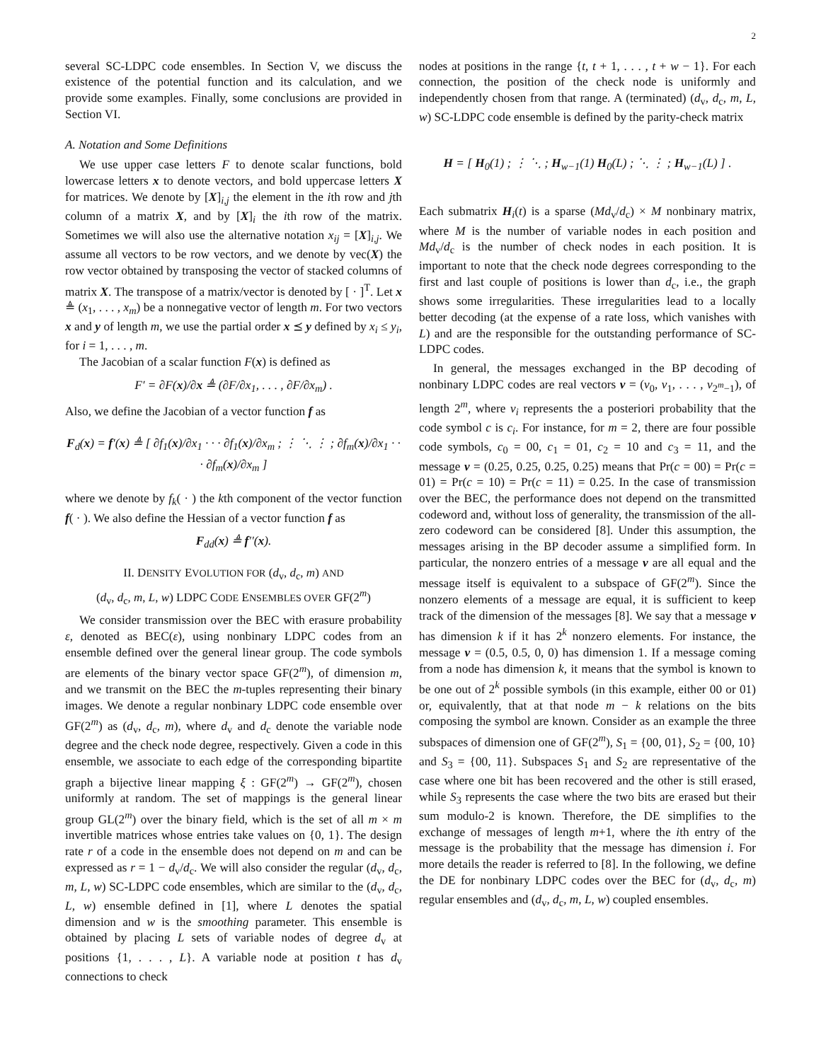2
several SC-LDPC code ensembles. In Section V, we discuss the existence of the potential function and its calculation, and we provide some examples. Finally, some conclusions are provided in Section VI.
A. Notation and Some Definitions
We use upper case letters F to denote scalar functions, bold lowercase letters x to denote vectors, and bold uppercase letters X for matrices. We denote by [X]<sub>i,j</sub> the element in the ith row and jth column of a matrix X, and by [X]<sub>i</sub> the ith row of the matrix. Sometimes we will also use the alternative notation x<sub>ij</sub> = [X]<sub>i,j</sub>. We assume all vectors to be row vectors, and we denote by vec(X) the row vector obtained by transposing the vector of stacked columns of matrix X. The transpose of a matrix/vector is denoted by [ · ]<sup>T</sup>. Let x ≜ (x<sub>1</sub>, . . . , x<sub>m</sub>) be a nonnegative vector of length m. For two vectors x and y of length m, we use the partial order x ⪯ y defined by x<sub>i</sub> ≤ y<sub>i</sub>, for i = 1, . . . , m.
The Jacobian of a scalar function F(x) is defined as
F′ = ∂F(x)/∂x ≜ (∂F/∂x<sub>1</sub>, . . . , ∂F/∂x<sub>m</sub>) .
Also, we define the Jacobian of a vector function f as
F<sub>d</sub>(x) = f′(x) ≜ [ ∂f<sub>1</sub>(x)/∂x<sub>1</sub> · · · ∂f<sub>1</sub>(x)/∂x<sub>m</sub> ; ⋮ ⋱ ⋮ ; ∂f<sub>m</sub>(x)/∂x<sub>1</sub> · · · ∂f<sub>m</sub>(x)/∂x<sub>m</sub> ]
where we denote by f<sub>k</sub>( · ) the kth component of the vector function f( · ). We also define the Hessian of a vector function f as
F<sub>dd</sub>(x) ≜ f′′(x).
II. DENSITY EVOLUTION FOR (d<sub>v</sub>, d<sub>c</sub>, m) AND
(d<sub>v</sub>, d<sub>c</sub>, m, L, w) LDPC CODE ENSEMBLES OVER GF(2<sup>m</sup>)
We consider transmission over the BEC with erasure probability ε, denoted as BEC(ε), using nonbinary LDPC codes from an ensemble defined over the general linear group. The code symbols are elements of the binary vector space GF(2<sup>m</sup>), of dimension m, and we transmit on the BEC the m-tuples representing their binary images. We denote a regular nonbinary LDPC code ensemble over GF(2<sup>m</sup>) as (d<sub>v</sub>, d<sub>c</sub>, m), where d<sub>v</sub> and d<sub>c</sub> denote the variable node degree and the check node degree, respectively. Given a code in this ensemble, we associate to each edge of the corresponding bipartite graph a bijective linear mapping ξ : GF(2<sup>m</sup>) → GF(2<sup>m</sup>), chosen uniformly at random. The set of mappings is the general linear group GL(2<sup>m</sup>) over the binary field, which is the set of all m × m invertible matrices whose entries take values on {0, 1}. The design rate r of a code in the ensemble does not depend on m and can be expressed as r = 1 − d<sub>v</sub>/d<sub>c</sub>. We will also consider the regular (d<sub>v</sub>, d<sub>c</sub>, m, L, w) SC-LDPC code ensembles, which are similar to the (d<sub>v</sub>, d<sub>c</sub>, L, w) ensemble defined in [1], where L denotes the spatial dimension and w is the smoothing parameter. This ensemble is obtained by placing L sets of variable nodes of degree d<sub>v</sub> at positions {1, . . . , L}. A variable node at position t has d<sub>v</sub> connections to check
nodes at positions in the range {t, t + 1, . . . , t + w − 1}. For each connection, the position of the check node is uniformly and independently chosen from that range. A (terminated) (d<sub>v</sub>, d<sub>c</sub>, m, L, w) SC-LDPC code ensemble is defined by the parity-check matrix
H = [ H<sub>0</sub>(1) ; ⋮ ⋱ ; H<sub>w−1</sub>(1) H<sub>0</sub>(L) ; ⋱ ⋮ ; H<sub>w−1</sub>(L) ] .
Each submatrix H<sub>i</sub>(t) is a sparse (Md<sub>v</sub>/d<sub>c</sub>) × M nonbinary matrix, where M is the number of variable nodes in each position and Md<sub>v</sub>/d<sub>c</sub> is the number of check nodes in each position. It is important to note that the check node degrees corresponding to the first and last couple of positions is lower than d<sub>c</sub>, i.e., the graph shows some irregularities. These irregularities lead to a locally better decoding (at the expense of a rate loss, which vanishes with L) and are the responsible for the outstanding performance of SC-LDPC codes.
In general, the messages exchanged in the BP decoding of nonbinary LDPC codes are real vectors v = (v<sub>0</sub>, v<sub>1</sub>, . . . , v<sub>2<sup>m</sup>−1</sub>), of length 2<sup>m</sup>, where v<sub>i</sub> represents the a posteriori probability that the code symbol c is c<sub>i</sub>. For instance, for m = 2, there are four possible code symbols, c<sub>0</sub> = 00, c<sub>1</sub> = 01, c<sub>2</sub> = 10 and c<sub>3</sub> = 11, and the message v = (0.25, 0.25, 0.25, 0.25) means that Pr(c = 00) = Pr(c = 01) = Pr(c = 10) = Pr(c = 11) = 0.25. In the case of transmission over the BEC, the performance does not depend on the transmitted codeword and, without loss of generality, the transmission of the all-zero codeword can be considered [8]. Under this assumption, the messages arising in the BP decoder assume a simplified form. In particular, the nonzero entries of a message v are all equal and the message itself is equivalent to a subspace of GF(2<sup>m</sup>). Since the nonzero elements of a message are equal, it is sufficient to keep track of the dimension of the messages [8]. We say that a message v has dimension k if it has 2<sup>k</sup> nonzero elements. For instance, the message v = (0.5, 0.5, 0, 0) has dimension 1. If a message coming from a node has dimension k, it means that the symbol is known to be one out of 2<sup>k</sup> possible symbols (in this example, either 00 or 01) or, equivalently, that at that node m − k relations on the bits composing the symbol are known. Consider as an example the three subspaces of dimension one of GF(2<sup>m</sup>), S<sub>1</sub> = {00, 01}, S<sub>2</sub> = {00, 10} and S<sub>3</sub> = {00, 11}. Subspaces S<sub>1</sub> and S<sub>2</sub> are representative of the case where one bit has been recovered and the other is still erased, while S<sub>3</sub> represents the case where the two bits are erased but their sum modulo-2 is known. Therefore, the DE simplifies to the exchange of messages of length m+1, where the ith entry of the message is the probability that the message has dimension i. For more details the reader is referred to [8]. In the following, we define the DE for nonbinary LDPC codes over the BEC for (d<sub>v</sub>, d<sub>c</sub>, m) regular ensembles and (d<sub>v</sub>, d<sub>c</sub>, m, L, w) coupled ensembles.